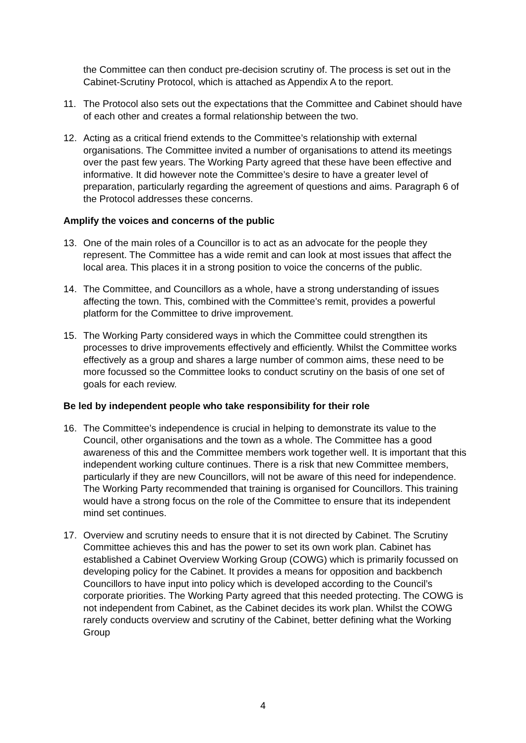the Committee can then conduct pre-decision scrutiny of. The process is set out in the Cabinet-Scrutiny Protocol, which is attached as Appendix A to the report.
11. The Protocol also sets out the expectations that the Committee and Cabinet should have of each other and creates a formal relationship between the two.
12. Acting as a critical friend extends to the Committee’s relationship with external organisations. The Committee invited a number of organisations to attend its meetings over the past few years. The Working Party agreed that these have been effective and informative. It did however note the Committee’s desire to have a greater level of preparation, particularly regarding the agreement of questions and aims. Paragraph 6 of the Protocol addresses these concerns.
Amplify the voices and concerns of the public
13. One of the main roles of a Councillor is to act as an advocate for the people they represent. The Committee has a wide remit and can look at most issues that affect the local area. This places it in a strong position to voice the concerns of the public.
14. The Committee, and Councillors as a whole, have a strong understanding of issues affecting the town. This, combined with the Committee’s remit, provides a powerful platform for the Committee to drive improvement.
15. The Working Party considered ways in which the Committee could strengthen its processes to drive improvements effectively and efficiently. Whilst the Committee works effectively as a group and shares a large number of common aims, these need to be more focussed so the Committee looks to conduct scrutiny on the basis of one set of goals for each review.
Be led by independent people who take responsibility for their role
16. The Committee’s independence is crucial in helping to demonstrate its value to the Council, other organisations and the town as a whole. The Committee has a good awareness of this and the Committee members work together well. It is important that this independent working culture continues. There is a risk that new Committee members, particularly if they are new Councillors, will not be aware of this need for independence. The Working Party recommended that training is organised for Councillors. This training would have a strong focus on the role of the Committee to ensure that its independent mind set continues.
17. Overview and scrutiny needs to ensure that it is not directed by Cabinet. The Scrutiny Committee achieves this and has the power to set its own work plan. Cabinet has established a Cabinet Overview Working Group (COWG) which is primarily focussed on developing policy for the Cabinet. It provides a means for opposition and backbench Councillors to have input into policy which is developed according to the Council’s corporate priorities. The Working Party agreed that this needed protecting. The COWG is not independent from Cabinet, as the Cabinet decides its work plan. Whilst the COWG rarely conducts overview and scrutiny of the Cabinet, better defining what the Working Group
4